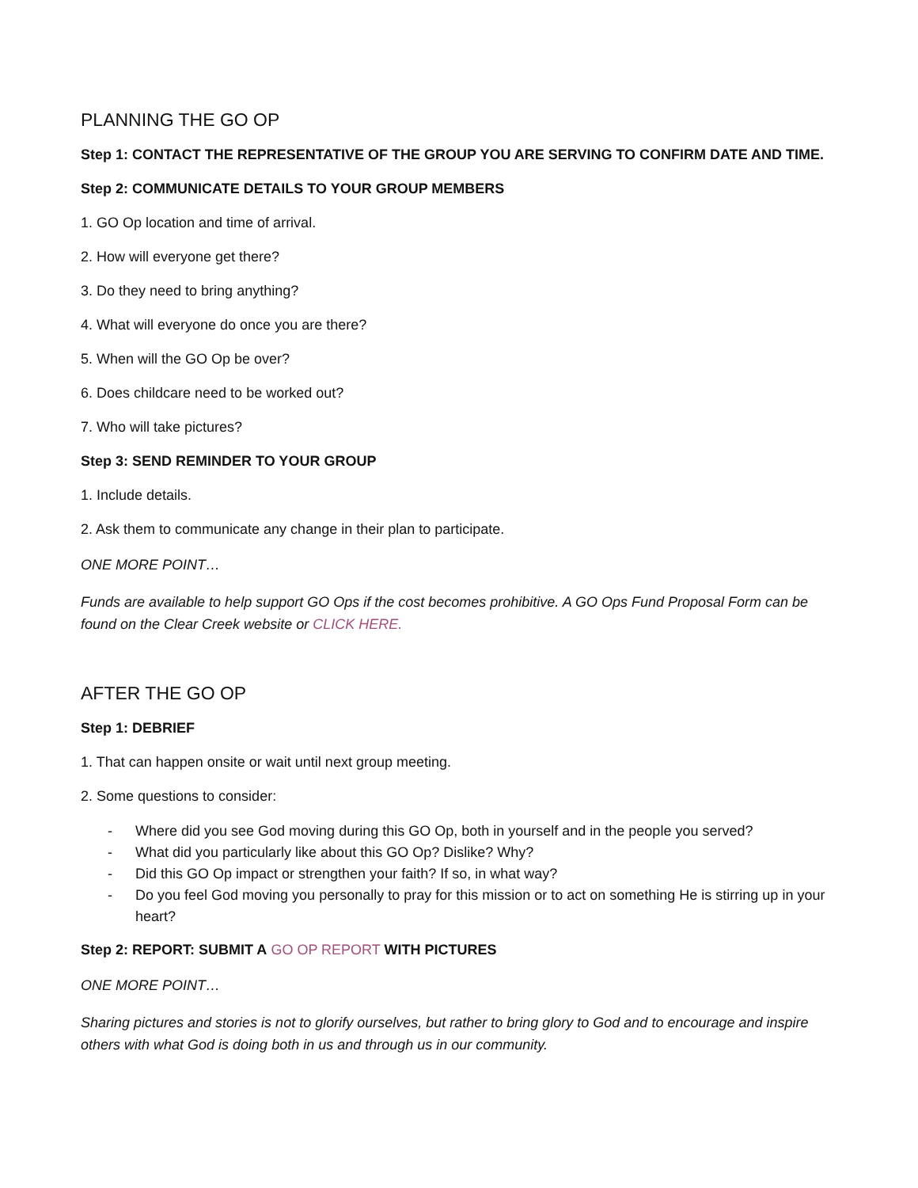PLANNING THE GO OP
Step 1: CONTACT THE REPRESENTATIVE OF THE GROUP YOU ARE SERVING TO CONFIRM DATE AND TIME.
Step 2: COMMUNICATE DETAILS TO YOUR GROUP MEMBERS
1. GO Op location and time of arrival.
2. How will everyone get there?
3. Do they need to bring anything?
4. What will everyone do once you are there?
5. When will the GO Op be over?
6. Does childcare need to be worked out?
7. Who will take pictures?
Step 3: SEND REMINDER TO YOUR GROUP
1. Include details.
2. Ask them to communicate any change in their plan to participate.
ONE MORE POINT…
Funds are available to help support GO Ops if the cost becomes prohibitive. A GO Ops Fund Proposal Form can be found on the Clear Creek website or CLICK HERE.
AFTER THE GO OP
Step 1: DEBRIEF
1. That can happen onsite or wait until next group meeting.
2. Some questions to consider:
- Where did you see God moving during this GO Op, both in yourself and in the people you served?
- What did you particularly like about this GO Op? Dislike? Why?
- Did this GO Op impact or strengthen your faith? If so, in what way?
- Do you feel God moving you personally to pray for this mission or to act on something He is stirring up in your heart?
Step 2: REPORT: SUBMIT A GO OP REPORT WITH PICTURES
ONE MORE POINT…
Sharing pictures and stories is not to glorify ourselves, but rather to bring glory to God and to encourage and inspire others with what God is doing both in us and through us in our community.